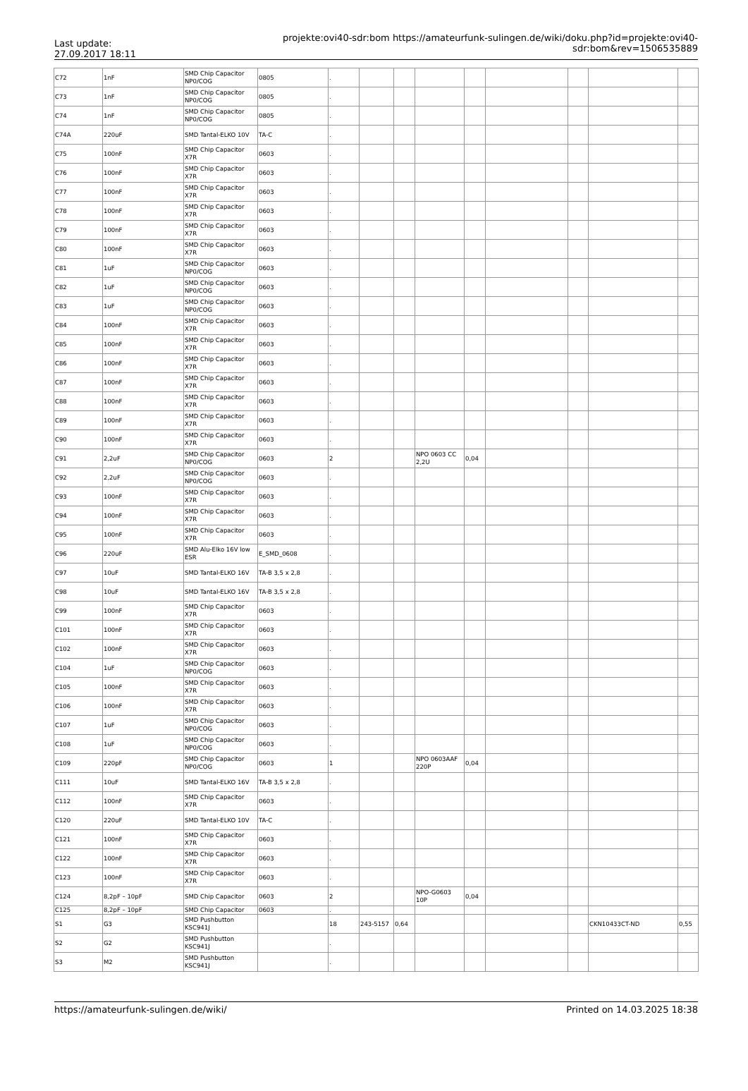Last update:
27.09.2017 18:11
projekte:ovi40-sdr:bom https://amateurfunk-sulingen.de/wiki/doku.php?id=projekte:ovi40-sdr:bom&rev=1506535889
| C72 | 1nF | SMD Chip Capacitor NP0/COG | 0805 | . | | | | | | | | |
| C73 | 1nF | SMD Chip Capacitor NP0/COG | 0805 | . | | | | | | | | |
| C74 | 1nF | SMD Chip Capacitor NP0/COG | 0805 | . | | | | | | | | |
| C74A | 220uF | SMD Tantal-ELKO 10V | TA-C | . | | | | | | | | |
| C75 | 100nF | SMD Chip Capacitor X7R | 0603 | . | | | | | | | | |
| C76 | 100nF | SMD Chip Capacitor X7R | 0603 | . | | | | | | | | |
| C77 | 100nF | SMD Chip Capacitor X7R | 0603 | . | | | | | | | | |
| C78 | 100nF | SMD Chip Capacitor X7R | 0603 | . | | | | | | | | |
| C79 | 100nF | SMD Chip Capacitor X7R | 0603 | . | | | | | | | | |
| C80 | 100nF | SMD Chip Capacitor X7R | 0603 | . | | | | | | | | |
| C81 | 1uF | SMD Chip Capacitor NP0/COG | 0603 | . | | | | | | | | |
| C82 | 1uF | SMD Chip Capacitor NP0/COG | 0603 | . | | | | | | | | |
| C83 | 1uF | SMD Chip Capacitor NP0/COG | 0603 | . | | | | | | | | |
| C84 | 100nF | SMD Chip Capacitor X7R | 0603 | . | | | | | | | | |
| C85 | 100nF | SMD Chip Capacitor X7R | 0603 | . | | | | | | | | |
| C86 | 100nF | SMD Chip Capacitor X7R | 0603 | . | | | | | | | | |
| C87 | 100nF | SMD Chip Capacitor X7R | 0603 | . | | | | | | | | |
| C88 | 100nF | SMD Chip Capacitor X7R | 0603 | . | | | | | | | | |
| C89 | 100nF | SMD Chip Capacitor X7R | 0603 | . | | | | | | | | |
| C90 | 100nF | SMD Chip Capacitor X7R | 0603 | . | | | | | | | | |
| C91 | 2,2uF | SMD Chip Capacitor NP0/COG | 0603 | 2 | | | NPO 0603 CC 2,2U | 0,04 | | | | |
| C92 | 2,2uF | SMD Chip Capacitor NP0/COG | 0603 | . | | | | | | | | |
| C93 | 100nF | SMD Chip Capacitor X7R | 0603 | . | | | | | | | | |
| C94 | 100nF | SMD Chip Capacitor X7R | 0603 | . | | | | | | | | |
| C95 | 100nF | SMD Chip Capacitor X7R | 0603 | . | | | | | | | | |
| C96 | 220uF | SMD Alu-Elko 16V low ESR | E_SMD_0608 | . | | | | | | | | |
| C97 | 10uF | SMD Tantal-ELKO 16V | TA-B 3,5 x 2,8 | . | | | | | | | | |
| C98 | 10uF | SMD Tantal-ELKO 16V | TA-B 3,5 x 2,8 | . | | | | | | | | |
| C99 | 100nF | SMD Chip Capacitor X7R | 0603 | . | | | | | | | | |
| C101 | 100nF | SMD Chip Capacitor X7R | 0603 | . | | | | | | | | |
| C102 | 100nF | SMD Chip Capacitor X7R | 0603 | . | | | | | | | | |
| C104 | 1uF | SMD Chip Capacitor NP0/COG | 0603 | . | | | | | | | | |
| C105 | 100nF | SMD Chip Capacitor X7R | 0603 | . | | | | | | | | |
| C106 | 100nF | SMD Chip Capacitor X7R | 0603 | . | | | | | | | | |
| C107 | 1uF | SMD Chip Capacitor NP0/COG | 0603 | . | | | | | | | | |
| C108 | 1uF | SMD Chip Capacitor NP0/COG | 0603 | . | | | | | | | | |
| C109 | 220pF | SMD Chip Capacitor NP0/COG | 0603 | 1 | | | NPO 0603AAF 220P | 0,04 | | | | |
| C111 | 10uF | SMD Tantal-ELKO 16V | TA-B 3,5 x 2,8 | . | | | | | | | | |
| C112 | 100nF | SMD Chip Capacitor X7R | 0603 | . | | | | | | | | |
| C120 | 220uF | SMD Tantal-ELKO 10V | TA-C | . | | | | | | | | |
| C121 | 100nF | SMD Chip Capacitor X7R | 0603 | . | | | | | | | | |
| C122 | 100nF | SMD Chip Capacitor X7R | 0603 | . | | | | | | | | |
| C123 | 100nF | SMD Chip Capacitor X7R | 0603 | . | | | | | | | | |
| C124 | 8,2pF – 10pF | SMD Chip Capacitor | 0603 | 2 | | | NPO-G0603 10P | 0,04 | | | | |
| C125 | 8,2pF – 10pF | SMD Chip Capacitor | 0603 | . | | | | | | | | |
| S1 | G3 | SMD Pushbutton KSC941J | | 18 | 243-5157 | 0,64 | | | | | CKN10433CT-ND | 0,55 |
| S2 | G2 | SMD Pushbutton KSC941J | | . | | | | | | | | |
| S3 | M2 | SMD Pushbutton KSC941J | | . | | | | | | | | |
https://amateurfunk-sulingen.de/wiki/ Printed on 14.03.2025 18:38